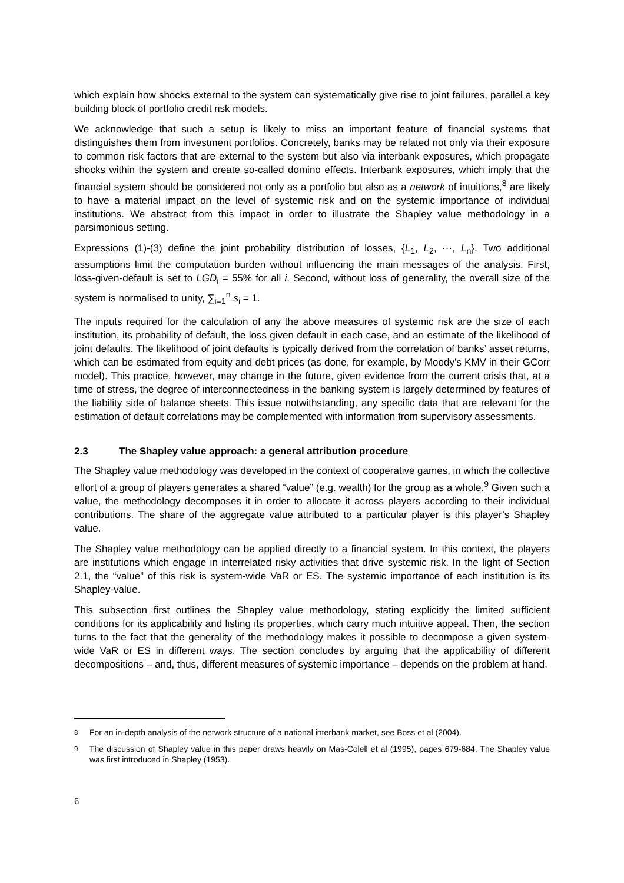which explain how shocks external to the system can systematically give rise to joint failures, parallel a key building block of portfolio credit risk models.
We acknowledge that such a setup is likely to miss an important feature of financial systems that distinguishes them from investment portfolios. Concretely, banks may be related not only via their exposure to common risk factors that are external to the system but also via interbank exposures, which propagate shocks within the system and create so-called domino effects. Interbank exposures, which imply that the financial system should be considered not only as a portfolio but also as a network of intuitions,<sup>8</sup> are likely to have a material impact on the level of systemic risk and on the systemic importance of individual institutions. We abstract from this impact in order to illustrate the Shapley value methodology in a parsimonious setting.
Expressions (1)-(3) define the joint probability distribution of losses, {L<sub>1</sub>, L<sub>2</sub>, ⋯, L<sub>n</sub>}. Two additional assumptions limit the computation burden without influencing the main messages of the analysis. First, loss-given-default is set to LGD<sub>i</sub> = 55% for all i. Second, without loss of generality, the overall size of the system is normalised to unity, ∑<sub>i=1</sub><sup>n</sup> s<sub>i</sub> = 1.
The inputs required for the calculation of any the above measures of systemic risk are the size of each institution, its probability of default, the loss given default in each case, and an estimate of the likelihood of joint defaults. The likelihood of joint defaults is typically derived from the correlation of banks’ asset returns, which can be estimated from equity and debt prices (as done, for example, by Moody’s KMV in their GCorr model). This practice, however, may change in the future, given evidence from the current crisis that, at a time of stress, the degree of interconnectedness in the banking system is largely determined by features of the liability side of balance sheets. This issue notwithstanding, any specific data that are relevant for the estimation of default correlations may be complemented with information from supervisory assessments.
2.3 The Shapley value approach: a general attribution procedure
The Shapley value methodology was developed in the context of cooperative games, in which the collective effort of a group of players generates a shared “value” (e.g. wealth) for the group as a whole.<sup>9</sup> Given such a value, the methodology decomposes it in order to allocate it across players according to their individual contributions. The share of the aggregate value attributed to a particular player is this player’s Shapley value.
The Shapley value methodology can be applied directly to a financial system. In this context, the players are institutions which engage in interrelated risky activities that drive systemic risk. In the light of Section 2.1, the “value” of this risk is system-wide VaR or ES. The systemic importance of each institution is its Shapley-value.
This subsection first outlines the Shapley value methodology, stating explicitly the limited sufficient conditions for its applicability and listing its properties, which carry much intuitive appeal. Then, the section turns to the fact that the generality of the methodology makes it possible to decompose a given system-wide VaR or ES in different ways. The section concludes by arguing that the applicability of different decompositions – and, thus, different measures of systemic importance – depends on the problem at hand.
<sup>8</sup> For an in-depth analysis of the network structure of a national interbank market, see Boss et al (2004).
<sup>9</sup> The discussion of Shapley value in this paper draws heavily on Mas-Colell et al (1995), pages 679-684. The Shapley value was first introduced in Shapley (1953).
6